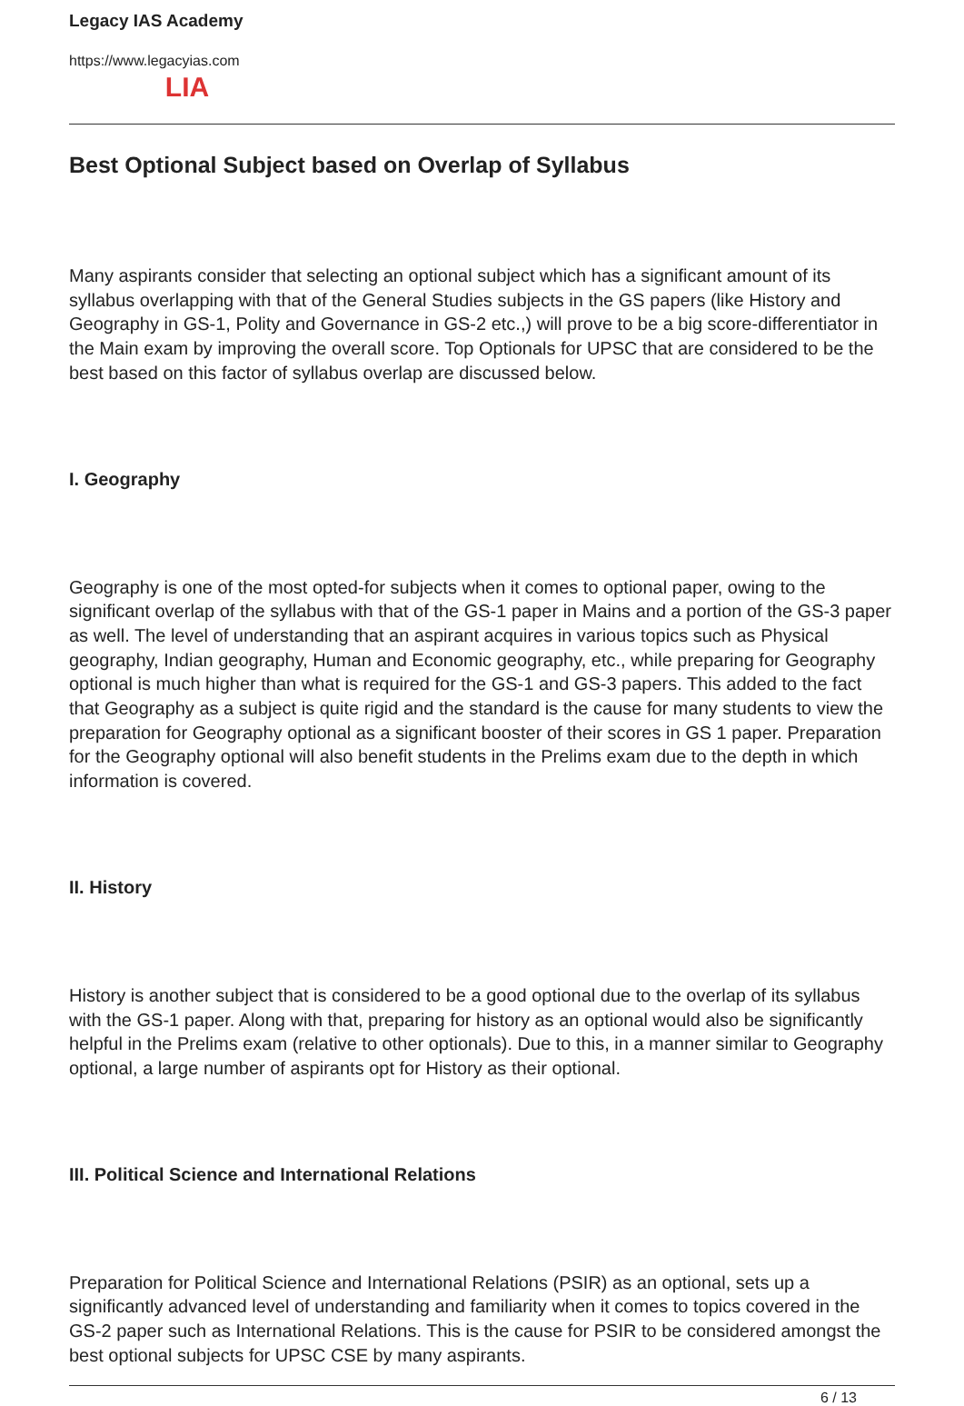LIA
Legacy IAS Academy
https://www.legacyias.com
Best Optional Subject based on Overlap of Syllabus
Many aspirants consider that selecting an optional subject which has a significant amount of its syllabus overlapping with that of the General Studies subjects in the GS papers (like History and Geography in GS-1, Polity and Governance in GS-2 etc.,) will prove to be a big score-differentiator in the Main exam by improving the overall score. Top Optionals for UPSC that are considered to be the best based on this factor of syllabus overlap are discussed below.
I. Geography
Geography is one of the most opted-for subjects when it comes to optional paper, owing to the significant overlap of the syllabus with that of the GS-1 paper in Mains and a portion of the GS-3 paper as well. The level of understanding that an aspirant acquires in various topics such as Physical geography, Indian geography, Human and Economic geography, etc., while preparing for Geography optional is much higher than what is required for the GS-1 and GS-3 papers. This added to the fact that Geography as a subject is quite rigid and the standard is the cause for many students to view the preparation for Geography optional as a significant booster of their scores in GS 1 paper. Preparation for the Geography optional will also benefit students in the Prelims exam due to the depth in which information is covered.
II. History
History is another subject that is considered to be a good optional due to the overlap of its syllabus with the GS-1 paper. Along with that, preparing for history as an optional would also be significantly helpful in the Prelims exam (relative to other optionals). Due to this, in a manner similar to Geography optional, a large number of aspirants opt for History as their optional.
III. Political Science and International Relations
Preparation for Political Science and International Relations (PSIR) as an optional, sets up a significantly advanced level of understanding and familiarity when it comes to topics covered in the GS-2 paper such as International Relations. This is the cause for PSIR to be considered amongst the best optional subjects for UPSC CSE by many aspirants.
6 / 13